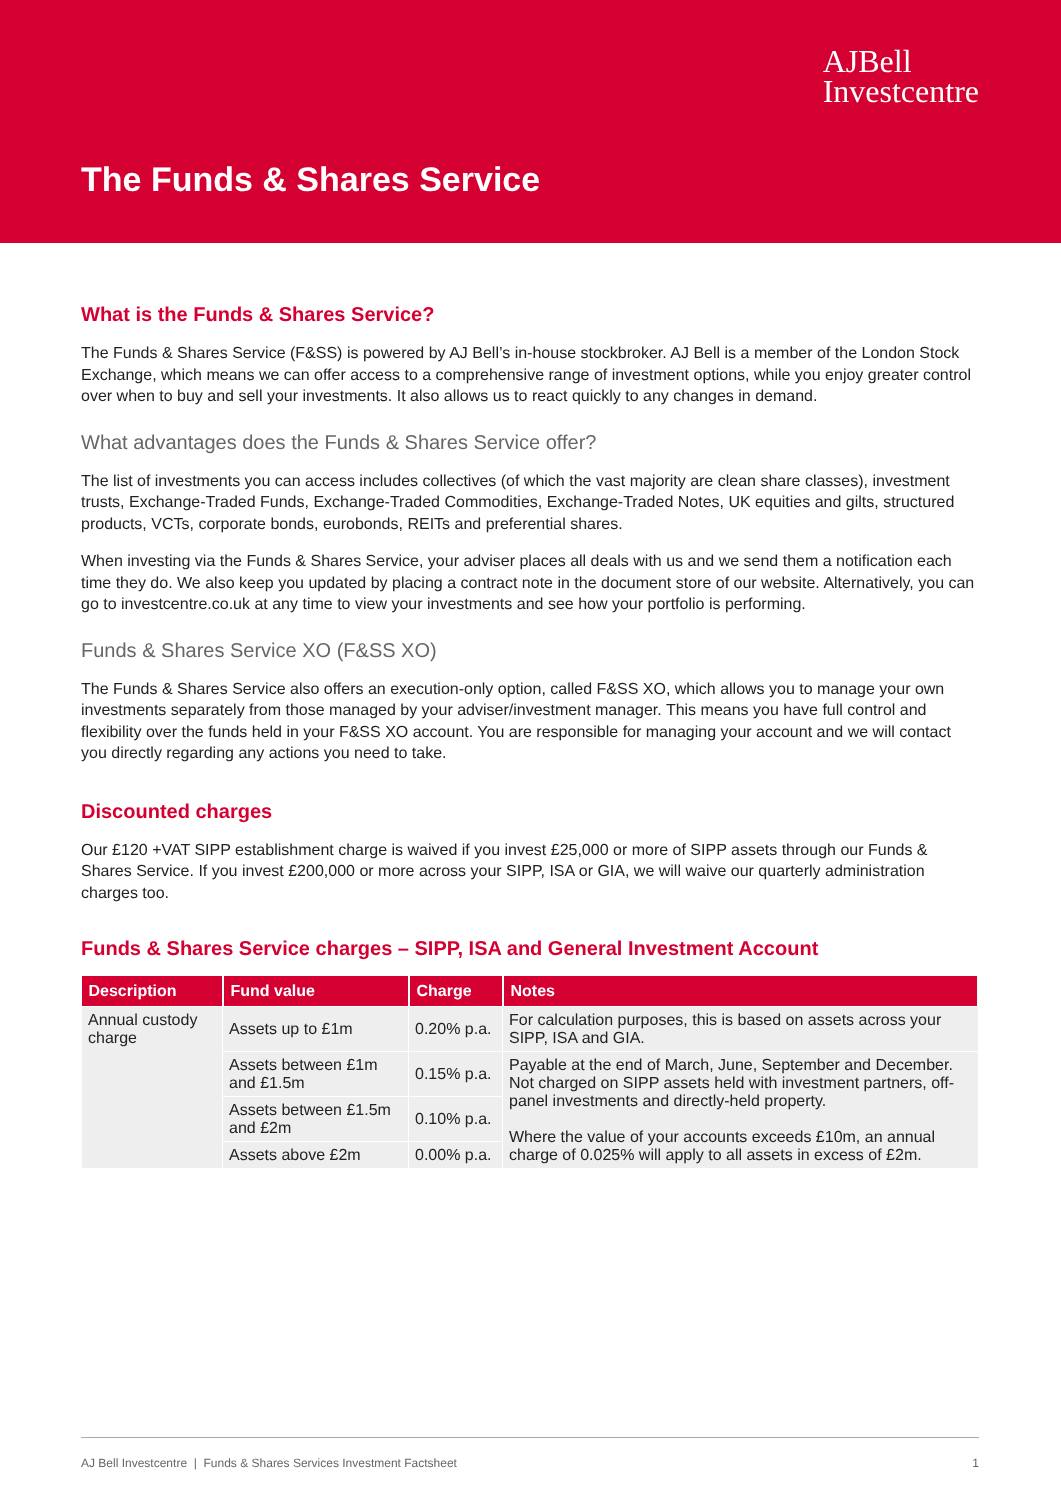AJBell
Investcentre
The Funds & Shares Service
What is the Funds & Shares Service?
The Funds & Shares Service (F&SS) is powered by AJ Bell’s in-house stockbroker. AJ Bell is a member of the London Stock Exchange, which means we can offer access to a comprehensive range of investment options, while you enjoy greater control over when to buy and sell your investments. It also allows us to react quickly to any changes in demand.
What advantages does the Funds & Shares Service offer?
The list of investments you can access includes collectives (of which the vast majority are clean share classes), investment trusts, Exchange-Traded Funds, Exchange-Traded Commodities, Exchange-Traded Notes, UK equities and gilts, structured products, VCTs, corporate bonds, eurobonds, REITs and preferential shares.
When investing via the Funds & Shares Service, your adviser places all deals with us and we send them a notification each time they do. We also keep you updated by placing a contract note in the document store of our website. Alternatively, you can go to investcentre.co.uk at any time to view your investments and see how your portfolio is performing.
Funds & Shares Service XO (F&SS XO)
The Funds & Shares Service also offers an execution-only option, called F&SS XO, which allows you to manage your own investments separately from those managed by your adviser/investment manager. This means you have full control and flexibility over the funds held in your F&SS XO account. You are responsible for managing your account and we will contact you directly regarding any actions you need to take.
Discounted charges
Our £120 +VAT SIPP establishment charge is waived if you invest £25,000 or more of SIPP assets through our Funds & Shares Service. If you invest £200,000 or more across your SIPP, ISA or GIA, we will waive our quarterly administration charges too.
Funds & Shares Service charges – SIPP, ISA and General Investment Account
| Description | Fund value | Charge | Notes |
| --- | --- | --- | --- |
| Annual custody charge | Assets up to £1m | 0.20% p.a. | For calculation purposes, this is based on assets across your SIPP, ISA and GIA. |
| | Assets between £1m and £1.5m | 0.15% p.a. | Payable at the end of March, June, September and December. Not charged on SIPP assets held with investment partners, off-panel investments and directly-held property. Where the value of your accounts exceeds £10m, an annual charge of 0.025% will apply to all assets in excess of £2m. |
| | Assets between £1.5m and £2m | 0.10% p.a. | |
| | Assets above £2m | 0.00% p.a. | |
AJ Bell Investcentre | Funds & Shares Services Investment Factsheet 1